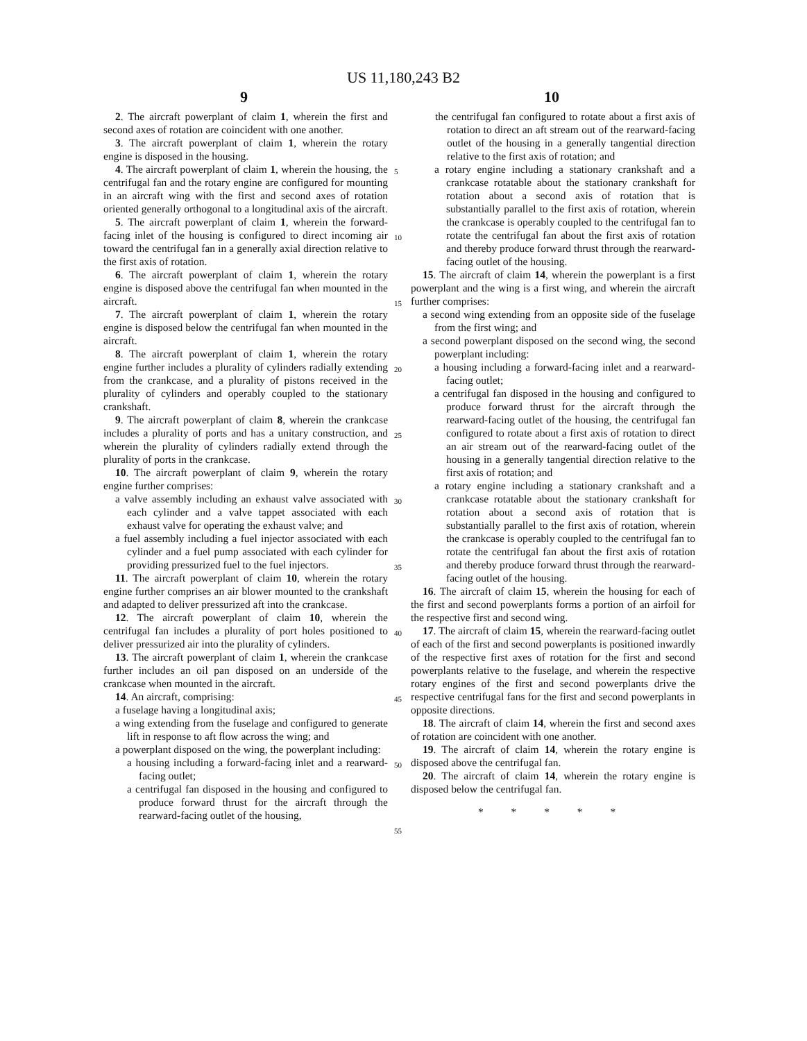US 11,180,243 B2
9 10
2. The aircraft powerplant of claim 1, wherein the first and second axes of rotation are coincident with one another.
3. The aircraft powerplant of claim 1, wherein the rotary engine is disposed in the housing.
4. The aircraft powerplant of claim 1, wherein the housing, the centrifugal fan and the rotary engine are configured for mounting in an aircraft wing with the first and second axes of rotation oriented generally orthogonal to a longitudinal axis of the aircraft.
5. The aircraft powerplant of claim 1, wherein the forward-facing inlet of the housing is configured to direct incoming air toward the centrifugal fan in a generally axial direction relative to the first axis of rotation.
6. The aircraft powerplant of claim 1, wherein the rotary engine is disposed above the centrifugal fan when mounted in the aircraft.
7. The aircraft powerplant of claim 1, wherein the rotary engine is disposed below the centrifugal fan when mounted in the aircraft.
8. The aircraft powerplant of claim 1, wherein the rotary engine further includes a plurality of cylinders radially extending from the crankcase, and a plurality of pistons received in the plurality of cylinders and operably coupled to the stationary crankshaft.
9. The aircraft powerplant of claim 8, wherein the crankcase includes a plurality of ports and has a unitary construction, and wherein the plurality of cylinders radially extend through the plurality of ports in the crankcase.
10. The aircraft powerplant of claim 9, wherein the rotary engine further comprises:
a valve assembly including an exhaust valve associated with each cylinder and a valve tappet associated with each exhaust valve for operating the exhaust valve; and
a fuel assembly including a fuel injector associated with each cylinder and a fuel pump associated with each cylinder for providing pressurized fuel to the fuel injectors.
11. The aircraft powerplant of claim 10, wherein the rotary engine further comprises an air blower mounted to the crankshaft and adapted to deliver pressurized aft into the crankcase.
12. The aircraft powerplant of claim 10, wherein the centrifugal fan includes a plurality of port holes positioned to deliver pressurized air into the plurality of cylinders.
13. The aircraft powerplant of claim 1, wherein the crankcase further includes an oil pan disposed on an underside of the crankcase when mounted in the aircraft.
14. An aircraft, comprising:
a fuselage having a longitudinal axis;
a wing extending from the fuselage and configured to generate lift in response to aft flow across the wing; and
a powerplant disposed on the wing, the powerplant including:
a housing including a forward-facing inlet and a rearward-facing outlet;
a centrifugal fan disposed in the housing and configured to produce forward thrust for the aircraft through the rearward-facing outlet of the housing,
5
10
15
20
25
30
35
40
45
50
55
the centrifugal fan configured to rotate about a first axis of rotation to direct an aft stream out of the rearward-facing outlet of the housing in a generally tangential direction relative to the first axis of rotation; and
a rotary engine including a stationary crankshaft and a crankcase rotatable about the stationary crankshaft for rotation about a second axis of rotation that is substantially parallel to the first axis of rotation, wherein the crankcase is operably coupled to the centrifugal fan to rotate the centrifugal fan about the first axis of rotation and thereby produce forward thrust through the rearward-facing outlet of the housing.
15. The aircraft of claim 14, wherein the powerplant is a first powerplant and the wing is a first wing, and wherein the aircraft further comprises:
a second wing extending from an opposite side of the fuselage from the first wing; and
a second powerplant disposed on the second wing, the second powerplant including:
a housing including a forward-facing inlet and a rearward-facing outlet;
a centrifugal fan disposed in the housing and configured to produce forward thrust for the aircraft through the rearward-facing outlet of the housing, the centrifugal fan configured to rotate about a first axis of rotation to direct an air stream out of the rearward-facing outlet of the housing in a generally tangential direction relative to the first axis of rotation; and
a rotary engine including a stationary crankshaft and a crankcase rotatable about the stationary crankshaft for rotation about a second axis of rotation that is substantially parallel to the first axis of rotation, wherein the crankcase is operably coupled to the centrifugal fan to rotate the centrifugal fan about the first axis of rotation and thereby produce forward thrust through the rearward-facing outlet of the housing.
16. The aircraft of claim 15, wherein the housing for each of the first and second powerplants forms a portion of an airfoil for the respective first and second wing.
17. The aircraft of claim 15, wherein the rearward-facing outlet of each of the first and second powerplants is positioned inwardly of the respective first axes of rotation for the first and second powerplants relative to the fuselage, and wherein the respective rotary engines of the first and second powerplants drive the respective centrifugal fans for the first and second powerplants in opposite directions.
18. The aircraft of claim 14, wherein the first and second axes of rotation are coincident with one another.
19. The aircraft of claim 14, wherein the rotary engine is disposed above the centrifugal fan.
20. The aircraft of claim 14, wherein the rotary engine is disposed below the centrifugal fan.
* * * * *